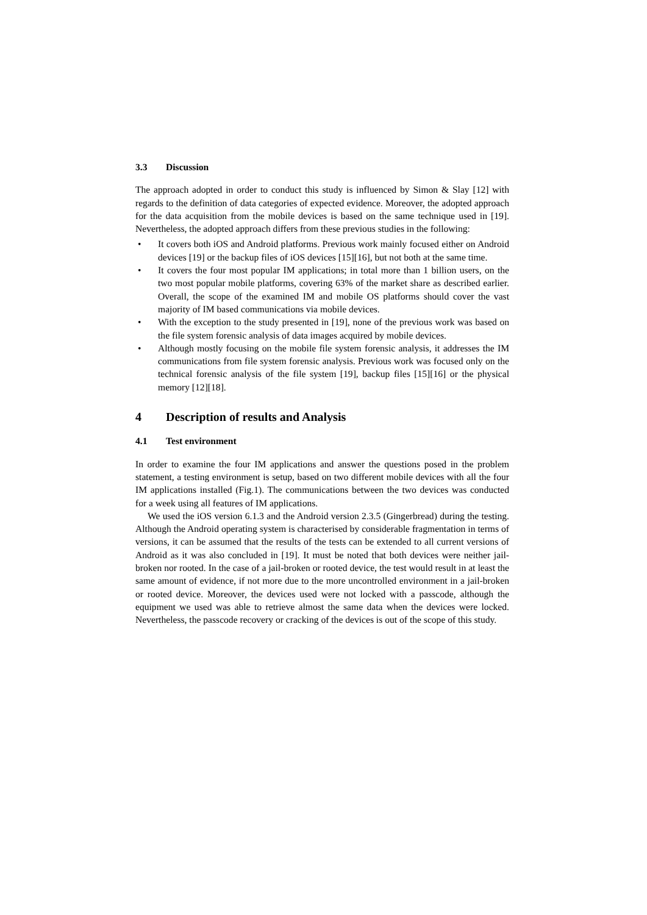3.3 Discussion
The approach adopted in order to conduct this study is influenced by Simon & Slay [12] with regards to the definition of data categories of expected evidence. Moreover, the adopted approach for the data acquisition from the mobile devices is based on the same technique used in [19]. Nevertheless, the adopted approach differs from these previous studies in the following:
• It covers both iOS and Android platforms. Previous work mainly focused either on Android devices [19] or the backup files of iOS devices [15][16], but not both at the same time.
• It covers the four most popular IM applications; in total more than 1 billion users, on the two most popular mobile platforms, covering 63% of the market share as described earlier. Overall, the scope of the examined IM and mobile OS platforms should cover the vast majority of IM based communications via mobile devices.
• With the exception to the study presented in [19], none of the previous work was based on the file system forensic analysis of data images acquired by mobile devices.
• Although mostly focusing on the mobile file system forensic analysis, it addresses the IM communications from file system forensic analysis. Previous work was focused only on the technical forensic analysis of the file system [19], backup files [15][16] or the physical memory [12][18].
4 Description of results and Analysis
4.1 Test environment
In order to examine the four IM applications and answer the questions posed in the problem statement, a testing environment is setup, based on two different mobile devices with all the four IM applications installed (Fig.1). The communications between the two devices was conducted for a week using all features of IM applications.
We used the iOS version 6.1.3 and the Android version 2.3.5 (Gingerbread) during the testing. Although the Android operating system is characterised by considerable fragmentation in terms of versions, it can be assumed that the results of the tests can be extended to all current versions of Android as it was also concluded in [19]. It must be noted that both devices were neither jail-broken nor rooted. In the case of a jail-broken or rooted device, the test would result in at least the same amount of evidence, if not more due to the more uncontrolled environment in a jail-broken or rooted device. Moreover, the devices used were not locked with a passcode, although the equipment we used was able to retrieve almost the same data when the devices were locked. Nevertheless, the passcode recovery or cracking of the devices is out of the scope of this study.